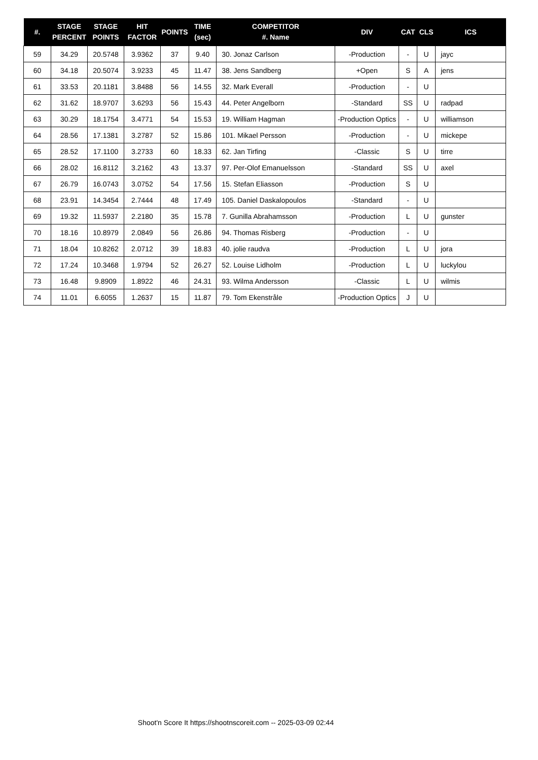| #. | STAGE PERCENT | STAGE POINTS | HIT FACTOR | POINTS | TIME (sec) | COMPETITOR #. Name | DIV | CAT | CLS | ICS |
| --- | --- | --- | --- | --- | --- | --- | --- | --- | --- | --- |
| 59 | 34.29 | 20.5748 | 3.9362 | 37 | 9.40 | 30. Jonaz Carlson | -Production | - | U | jayc |
| 60 | 34.18 | 20.5074 | 3.9233 | 45 | 11.47 | 38. Jens Sandberg | +Open | S | A | jens |
| 61 | 33.53 | 20.1181 | 3.8488 | 56 | 14.55 | 32. Mark Everall | -Production | - | U | |
| 62 | 31.62 | 18.9707 | 3.6293 | 56 | 15.43 | 44. Peter Angelborn | -Standard | SS | U | radpad |
| 63 | 30.29 | 18.1754 | 3.4771 | 54 | 15.53 | 19. William Hagman | -Production Optics | - | U | williamson |
| 64 | 28.56 | 17.1381 | 3.2787 | 52 | 15.86 | 101. Mikael Persson | -Production | - | U | mickepe |
| 65 | 28.52 | 17.1100 | 3.2733 | 60 | 18.33 | 62. Jan Tirfing | -Classic | S | U | tirre |
| 66 | 28.02 | 16.8112 | 3.2162 | 43 | 13.37 | 97. Per-Olof Emanuelsson | -Standard | SS | U | axel |
| 67 | 26.79 | 16.0743 | 3.0752 | 54 | 17.56 | 15. Stefan Eliasson | -Production | S | U | |
| 68 | 23.91 | 14.3454 | 2.7444 | 48 | 17.49 | 105. Daniel Daskalopoulos | -Standard | - | U | |
| 69 | 19.32 | 11.5937 | 2.2180 | 35 | 15.78 | 7. Gunilla Abrahamsson | -Production | L | U | gunster |
| 70 | 18.16 | 10.8979 | 2.0849 | 56 | 26.86 | 94. Thomas Risberg | -Production | - | U | |
| 71 | 18.04 | 10.8262 | 2.0712 | 39 | 18.83 | 40. jolie raudva | -Production | L | U | jora |
| 72 | 17.24 | 10.3468 | 1.9794 | 52 | 26.27 | 52. Louise Lidholm | -Production | L | U | luckylou |
| 73 | 16.48 | 9.8909 | 1.8922 | 46 | 24.31 | 93. Wilma Andersson | -Classic | L | U | wilmis |
| 74 | 11.01 | 6.6055 | 1.2637 | 15 | 11.87 | 79. Tom Ekenstråle | -Production Optics | J | U | |
Shoot'n Score It https://shootnscoreit.com -- 2025-03-09 02:44